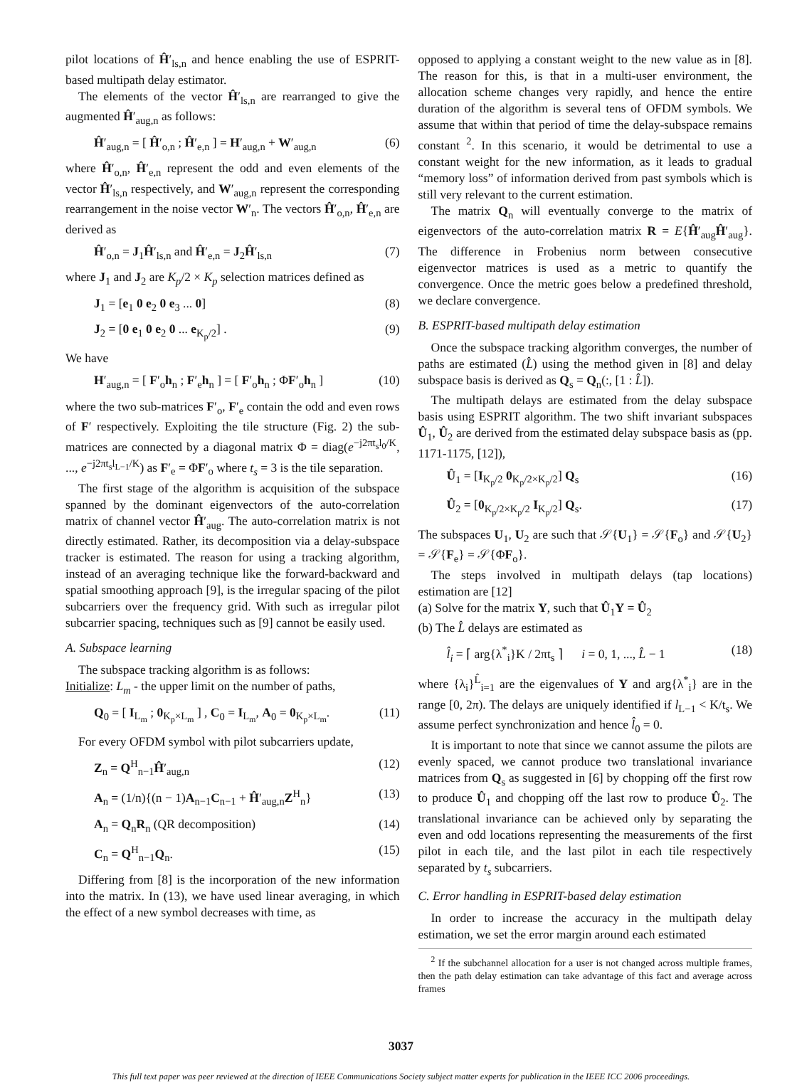pilot locations of Ĥ′<sub>ls,n</sub> and hence enabling the use of ESPRIT-based multipath delay estimator.
The elements of the vector Ĥ′<sub>ls,n</sub> are rearranged to give the augmented Ĥ′<sub>aug,n</sub> as follows:
Ĥ′<sub>aug,n</sub> = [ Ĥ′<sub>o,n</sub> ; Ĥ′<sub>e,n</sub> ] = H′<sub>aug,n</sub> + W′<sub>aug,n</sub> (6)
where Ĥ′<sub>o,n</sub>, Ĥ′<sub>e,n</sub> represent the odd and even elements of the vector Ĥ′<sub>ls,n</sub> respectively, and W′<sub>aug,n</sub> represent the corresponding rearrangement in the noise vector W′<sub>n</sub>. The vectors Ĥ′<sub>o,n</sub>, Ĥ′<sub>e,n</sub> are derived as
Ĥ′<sub>o,n</sub> = J<sub>1</sub>Ĥ′<sub>ls,n</sub> and Ĥ′<sub>e,n</sub> = J<sub>2</sub>Ĥ′<sub>ls,n</sub> (7)
where J<sub>1</sub> and J<sub>2</sub> are K<sub>p</sub>/2 × K<sub>p</sub> selection matrices defined as
J<sub>1</sub> = [e<sub>1</sub> 0 e<sub>2</sub> 0 e<sub>3</sub> ... 0] (8)
J<sub>2</sub> = [0 e<sub>1</sub> 0 e<sub>2</sub> 0 ... e<sub>K<sub>p</sub>/2</sub>] . (9)
We have
H′<sub>aug,n</sub> = [ F′<sub>o</sub>h<sub>n</sub> ; F′<sub>e</sub>h<sub>n</sub> ] = [ F′<sub>o</sub>h<sub>n</sub> ; ΦF′<sub>o</sub>h<sub>n</sub> ] (10)
where the two sub-matrices F′<sub>o</sub>, F′<sub>e</sub> contain the odd and even rows of F′ respectively. Exploiting the tile structure (Fig. 2) the sub-matrices are connected by a diagonal matrix Φ = diag(e<sup>−j2πt<sub>s</sub>l<sub>0</sub>/K</sup>, ..., e<sup>−j2πt<sub>s</sub>l<sub>L−1</sub>/K</sup>) as F′<sub>e</sub> = ΦF′<sub>o</sub> where t<sub>s</sub> = 3 is the tile separation.
The first stage of the algorithm is acquisition of the subspace spanned by the dominant eigenvectors of the auto-correlation matrix of channel vector Ĥ′<sub>aug</sub>. The auto-correlation matrix is not directly estimated. Rather, its decomposition via a delay-subspace tracker is estimated. The reason for using a tracking algorithm, instead of an averaging technique like the forward-backward and spatial smoothing approach [9], is the irregular spacing of the pilot subcarriers over the frequency grid. With such as irregular pilot subcarrier spacing, techniques such as [9] cannot be easily used.
A. Subspace learning
The subspace tracking algorithm is as follows:
Initialize: L<sub>m</sub> - the upper limit on the number of paths,
Q<sub>0</sub> = [ I<sub>L<sub>m</sub></sub> ; 0<sub>K<sub>p</sub>×L<sub>m</sub></sub> ] , C<sub>0</sub> = I<sub>L<sub>m</sub></sub>, A<sub>0</sub> = 0<sub>K<sub>p</sub>×L<sub>m</sub></sub>. (11)
For every OFDM symbol with pilot subcarriers update,
Z<sub>n</sub> = Q<sup>H</sup><sub>n−1</sub>Ĥ′<sub>aug,n</sub> (12)
A<sub>n</sub> = (1/n){(n − 1)A<sub>n−1</sub>C<sub>n−1</sub> + Ĥ′<sub>aug,n</sub>Z<sup>H</sup><sub>n</sub>} (13)
A<sub>n</sub> = Q<sub>n</sub>R<sub>n</sub> (QR decomposition) (14)
C<sub>n</sub> = Q<sup>H</sup><sub>n−1</sub>Q<sub>n</sub>. (15)
Differing from [8] is the incorporation of the new information into the matrix. In (13), we have used linear averaging, in which the effect of a new symbol decreases with time, as
opposed to applying a constant weight to the new value as in [8]. The reason for this, is that in a multi-user environment, the allocation scheme changes very rapidly, and hence the entire duration of the algorithm is several tens of OFDM symbols. We assume that within that period of time the delay-subspace remains constant <sup>2</sup>. In this scenario, it would be detrimental to use a constant weight for the new information, as it leads to gradual “memory loss” of information derived from past symbols which is still very relevant to the current estimation.
The matrix Q<sub>n</sub> will eventually converge to the matrix of eigenvectors of the auto-correlation matrix R = E{Ĥ′<sub>aug</sub>Ĥ′<sub>aug</sub>}. The difference in Frobenius norm between consecutive eigenvector matrices is used as a metric to quantify the convergence. Once the metric goes below a predefined threshold, we declare convergence.
B. ESPRIT-based multipath delay estimation
Once the subspace tracking algorithm converges, the number of paths are estimated (L̂) using the method given in [8] and delay subspace basis is derived as Q<sub>s</sub> = Q<sub>n</sub>(:, [1 : L̂]).
The multipath delays are estimated from the delay subspace basis using ESPRIT algorithm. The two shift invariant subspaces Û<sub>1</sub>, Û<sub>2</sub> are derived from the estimated delay subspace basis as (pp. 1171-1175, [12]),
Û<sub>1</sub> = [I<sub>K<sub>p</sub>/2</sub> 0<sub>K<sub>p</sub>/2×K<sub>p</sub>/2</sub>] Q<sub>s</sub> (16)
Û<sub>2</sub> = [0<sub>K<sub>p</sub>/2×K<sub>p</sub>/2</sub> I<sub>K<sub>p</sub>/2</sub>] Q<sub>s</sub>. (17)
The subspaces U<sub>1</sub>, U<sub>2</sub> are such that 𝒮{U<sub>1</sub>} = 𝒮{F<sub>o</sub>} and 𝒮{U<sub>2</sub>} = 𝒮{F<sub>e</sub>} = 𝒮{ΦF<sub>o</sub>}.
The steps involved in multipath delays (tap locations) estimation are [12]
(a) Solve for the matrix Y, such that Û<sub>1</sub>Y = Û<sub>2</sub>
(b) The L̂ delays are estimated as
l̂<sub>i</sub> = ⌈ arg{λ<sup>*</sup><sub>i</sub>}K / 2πt<sub>s</sub> ⌉ i = 0, 1, ..., L̂ − 1 (18)
where {λ<sub>i</sub>}<sup>L̂</sup><sub>i=1</sub> are the eigenvalues of Y and arg{λ<sup>*</sup><sub>i</sub>} are in the range [0, 2π). The delays are uniquely identified if l<sub>L−1</sub> < K/t<sub>s</sub>. We assume perfect synchronization and hence l̂<sub>0</sub> = 0.
It is important to note that since we cannot assume the pilots are evenly spaced, we cannot produce two translational invariance matrices from Q<sub>s</sub> as suggested in [6] by chopping off the first row to produce Û<sub>1</sub> and chopping off the last row to produce Û<sub>2</sub>. The translational invariance can be achieved only by separating the even and odd locations representing the measurements of the first pilot in each tile, and the last pilot in each tile respectively separated by t<sub>s</sub> subcarriers.
C. Error handling in ESPRIT-based delay estimation
In order to increase the accuracy in the multipath delay estimation, we set the error margin around each estimated
<sup>2</sup> If the subchannel allocation for a user is not changed across multiple frames, then the path delay estimation can take advantage of this fact and average across frames
3037
This full text paper was peer reviewed at the direction of IEEE Communications Society subject matter experts for publication in the IEEE ICC 2006 proceedings.